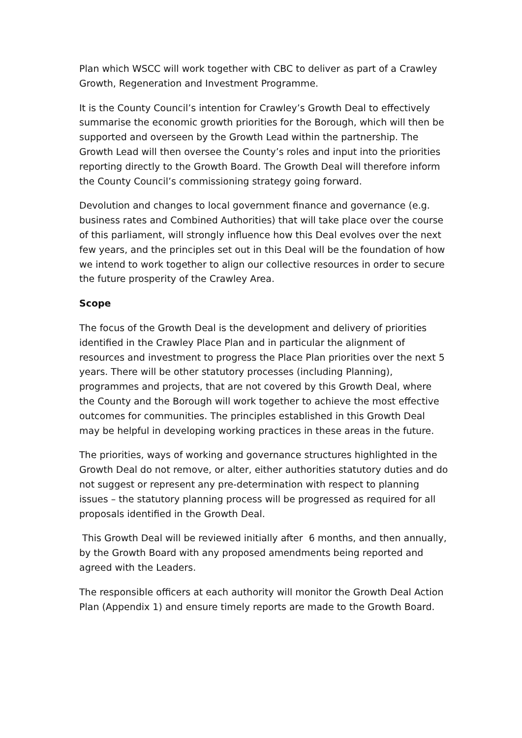Plan which WSCC will work together with CBC to deliver as part of a Crawley Growth, Regeneration and Investment Programme.
It is the County Council’s intention for Crawley’s Growth Deal to effectively summarise the economic growth priorities for the Borough, which will then be supported and overseen by the Growth Lead within the partnership. The Growth Lead will then oversee the County’s roles and input into the priorities reporting directly to the Growth Board. The Growth Deal will therefore inform the County Council’s commissioning strategy going forward.
Devolution and changes to local government finance and governance (e.g. business rates and Combined Authorities) that will take place over the course of this parliament, will strongly influence how this Deal evolves over the next few years, and the principles set out in this Deal will be the foundation of how we intend to work together to align our collective resources in order to secure the future prosperity of the Crawley Area.
Scope
The focus of the Growth Deal is the development and delivery of priorities identified in the Crawley Place Plan and in particular the alignment of resources and investment to progress the Place Plan priorities over the next 5 years. There will be other statutory processes (including Planning), programmes and projects, that are not covered by this Growth Deal, where the County and the Borough will work together to achieve the most effective outcomes for communities. The principles established in this Growth Deal may be helpful in developing working practices in these areas in the future.
The priorities, ways of working and governance structures highlighted in the Growth Deal do not remove, or alter, either authorities statutory duties and do not suggest or represent any pre-determination with respect to planning issues – the statutory planning process will be progressed as required for all proposals identified in the Growth Deal.
This Growth Deal will be reviewed initially after 6 months, and then annually, by the Growth Board with any proposed amendments being reported and agreed with the Leaders.
The responsible officers at each authority will monitor the Growth Deal Action Plan (Appendix 1) and ensure timely reports are made to the Growth Board.